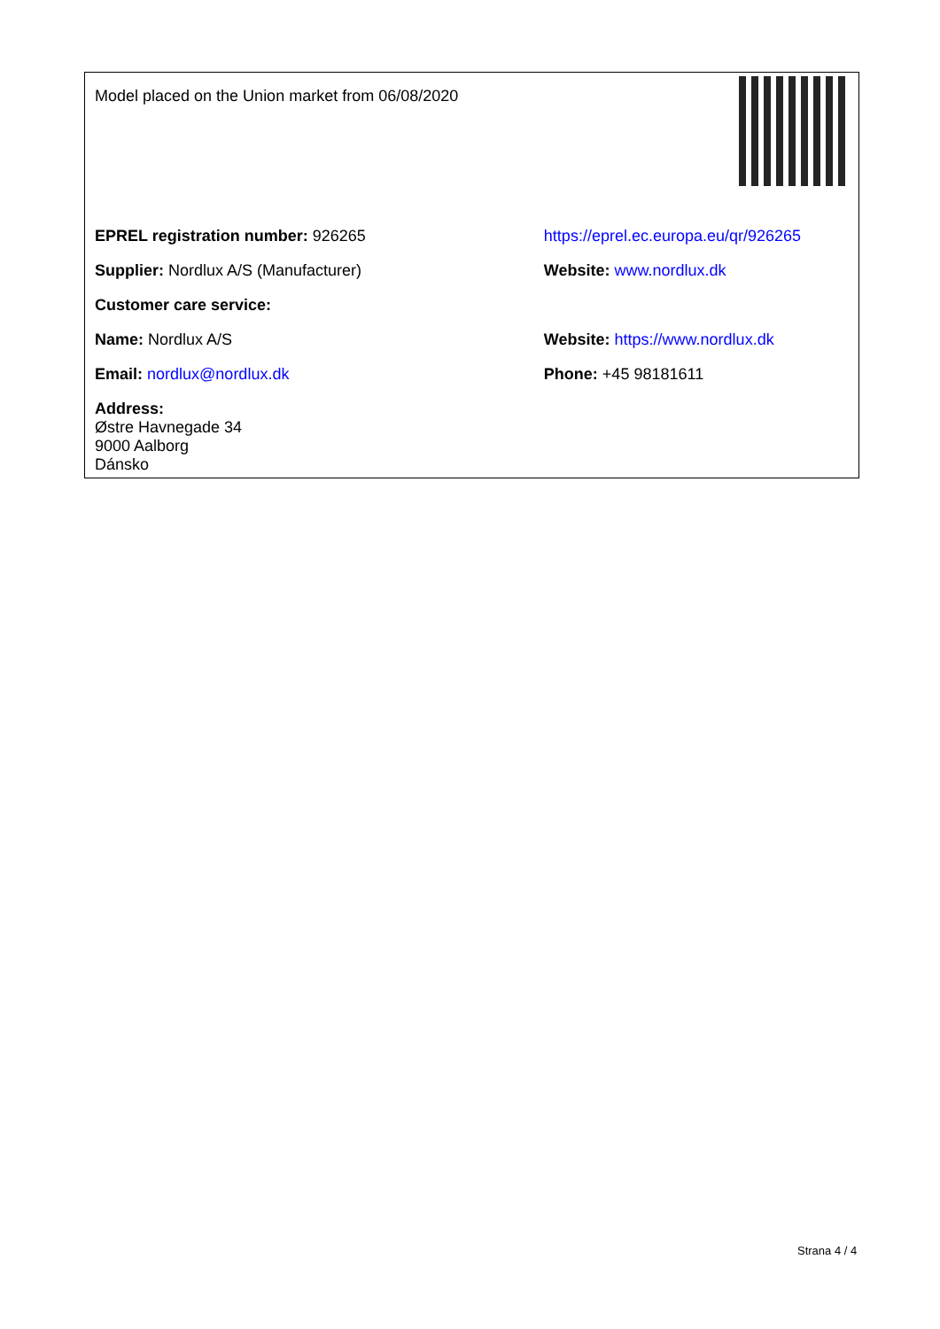| Model placed on the Union market from 06/08/2020 | |
| EPREL registration number: 926265 | https://eprel.ec.europa.eu/qr/926265 |
| Supplier: Nordlux A/S (Manufacturer) | Website: www.nordlux.dk |
| Customer care service: | |
| Name: Nordlux A/S | Website: https://www.nordlux.dk |
| Email: nordlux@nordlux.dk | Phone: +45 98181611 |
| Address: Østre Havnegade 34 9000 Aalborg Dánsko | |
Strana 4 / 4